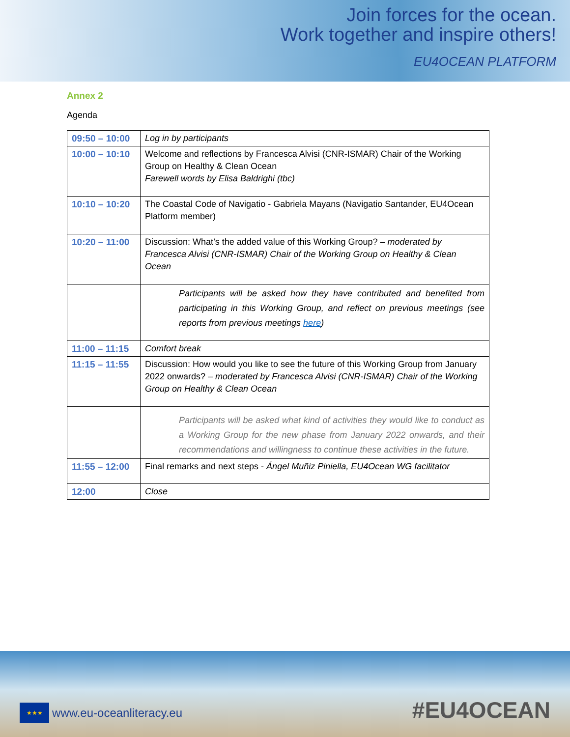Join forces for the ocean.
Work together and inspire others!
EU4OCEAN PLATFORM
Annex 2
Agenda
| 09:50 – 10:00 | Log in by participants |
| 10:00 – 10:10 | Welcome and reflections by Francesca Alvisi (CNR-ISMAR) Chair of the Working Group on Healthy & Clean Ocean Farewell words by Elisa Baldrighi (tbc) |
| 10:10 – 10:20 | The Coastal Code of Navigatio - Gabriela Mayans (Navigatio Santander, EU4Ocean Platform member) |
| 10:20 – 11:00 | Discussion: What’s the added value of this Working Group? – moderated by Francesca Alvisi (CNR-ISMAR) Chair of the Working Group on Healthy & Clean Ocean |
| | Participants will be asked how they have contributed and benefited from participating in this Working Group, and reflect on previous meetings (see reports from previous meetings here ) |
| 11:00 – 11:15 | Comfort break |
| 11:15 – 11:55 | Discussion: How would you like to see the future of this Working Group from January 2022 onwards? – moderated by Francesca Alvisi (CNR-ISMAR) Chair of the Working Group on Healthy & Clean Ocean |
| | Participants will be asked what kind of activities they would like to conduct as a Working Group for the new phase from January 2022 onwards, and their recommendations and willingness to continue these activities in the future. |
| 11:55 – 12:00 | Final remarks and next steps - Ángel Muñiz Piniella, EU4Ocean WG facilitator |
| 12:00 | Close |
★★★
www.eu-oceanliteracy.eu
#EU4OCEAN